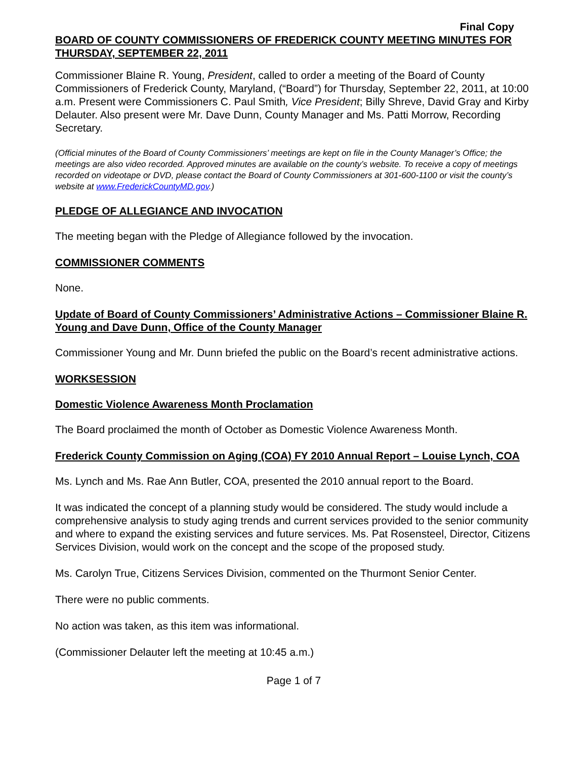Final Copy
BOARD OF COUNTY COMMISSIONERS OF FREDERICK COUNTY MEETING MINUTES FOR THURSDAY, SEPTEMBER 22, 2011
Commissioner Blaine R. Young, President, called to order a meeting of the Board of County Commissioners of Frederick County, Maryland, (“Board”) for Thursday, September 22, 2011, at 10:00 a.m. Present were Commissioners C. Paul Smith, Vice President; Billy Shreve, David Gray and Kirby Delauter. Also present were Mr. Dave Dunn, County Manager and Ms. Patti Morrow, Recording Secretary.
(Official minutes of the Board of County Commissioners’ meetings are kept on file in the County Manager’s Office; the meetings are also video recorded. Approved minutes are available on the county’s website. To receive a copy of meetings recorded on videotape or DVD, please contact the Board of County Commissioners at 301-600-1100 or visit the county’s website at www.FrederickCountyMD.gov.)
PLEDGE OF ALLEGIANCE AND INVOCATION
The meeting began with the Pledge of Allegiance followed by the invocation.
COMMISSIONER COMMENTS
None.
Update of Board of County Commissioners’ Administrative Actions – Commissioner Blaine R. Young and Dave Dunn, Office of the County Manager
Commissioner Young and Mr. Dunn briefed the public on the Board’s recent administrative actions.
WORKSESSION
Domestic Violence Awareness Month Proclamation
The Board proclaimed the month of October as Domestic Violence Awareness Month.
Frederick County Commission on Aging (COA) FY 2010 Annual Report – Louise Lynch, COA
Ms. Lynch and Ms. Rae Ann Butler, COA, presented the 2010 annual report to the Board.
It was indicated the concept of a planning study would be considered. The study would include a comprehensive analysis to study aging trends and current services provided to the senior community and where to expand the existing services and future services. Ms. Pat Rosensteel, Director, Citizens Services Division, would work on the concept and the scope of the proposed study.
Ms. Carolyn True, Citizens Services Division, commented on the Thurmont Senior Center.
There were no public comments.
No action was taken, as this item was informational.
(Commissioner Delauter left the meeting at 10:45 a.m.)
Page 1 of 7